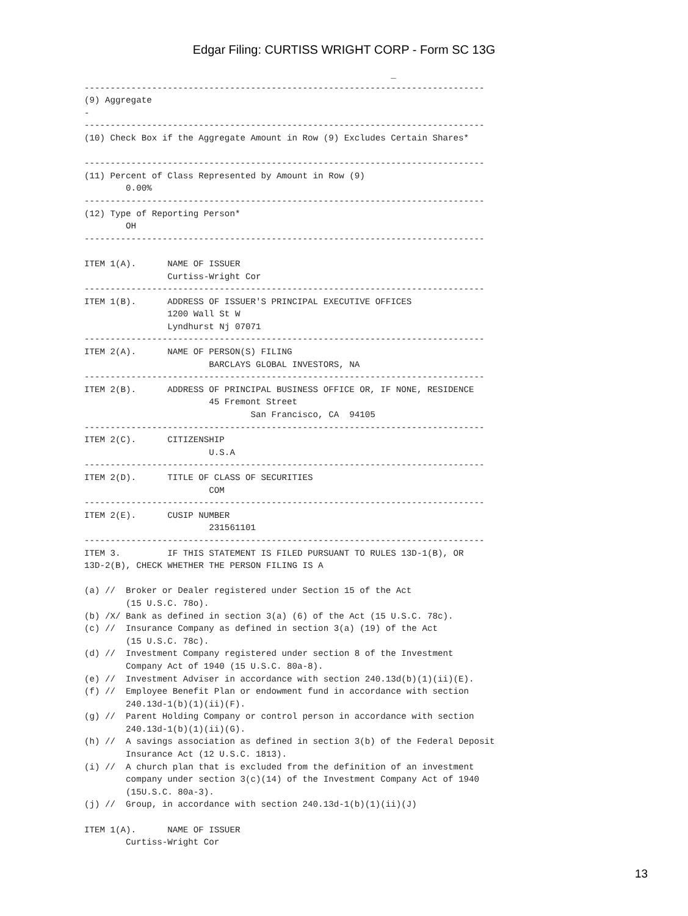Edgar Filing: CURTISS WRIGHT CORP - Form SC 13G
                                                           _
-----------------------------------------------------------------------------
(9) Aggregate
-
-----------------------------------------------------------------------------
(10) Check Box if the Aggregate Amount in Row (9) Excludes Certain Shares*

-----------------------------------------------------------------------------
(11) Percent of Class Represented by Amount in Row (9)
        0.00%
-----------------------------------------------------------------------------
(12) Type of Reporting Person*
        OH
-----------------------------------------------------------------------------

ITEM 1(A).      NAME OF ISSUER
                Curtiss-Wright Cor
-----------------------------------------------------------------------------
ITEM 1(B).      ADDRESS OF ISSUER'S PRINCIPAL EXECUTIVE OFFICES
                1200 Wall St W
                Lyndhurst Nj 07071
-----------------------------------------------------------------------------
ITEM 2(A).      NAME OF PERSON(S) FILING
                        BARCLAYS GLOBAL INVESTORS, NA
-----------------------------------------------------------------------------
ITEM 2(B).      ADDRESS OF PRINCIPAL BUSINESS OFFICE OR, IF NONE, RESIDENCE
                        45 Fremont Street
                                San Francisco, CA  94105
-----------------------------------------------------------------------------
ITEM 2(C).      CITIZENSHIP
                        U.S.A
-----------------------------------------------------------------------------
ITEM 2(D).      TITLE OF CLASS OF SECURITIES
                        COM
-----------------------------------------------------------------------------
ITEM 2(E).      CUSIP NUMBER
                        231561101
-----------------------------------------------------------------------------
ITEM 3.         IF THIS STATEMENT IS FILED PURSUANT TO RULES 13D-1(B), OR
13D-2(B), CHECK WHETHER THE PERSON FILING IS A

(a) //  Broker or Dealer registered under Section 15 of the Act
        (15 U.S.C. 78o).
(b) /X/ Bank as defined in section 3(a) (6) of the Act (15 U.S.C. 78c).
(c) //  Insurance Company as defined in section 3(a) (19) of the Act
        (15 U.S.C. 78c).
(d) //  Investment Company registered under section 8 of the Investment
        Company Act of 1940 (15 U.S.C. 80a-8).
(e) //  Investment Adviser in accordance with section 240.13d(b)(1)(ii)(E).
(f) //  Employee Benefit Plan or endowment fund in accordance with section
        240.13d-1(b)(1)(ii)(F).
(g) //  Parent Holding Company or control person in accordance with section
        240.13d-1(b)(1)(ii)(G).
(h) //  A savings association as defined in section 3(b) of the Federal Deposit
        Insurance Act (12 U.S.C. 1813).
(i) //  A church plan that is excluded from the definition of an investment
        company under section 3(c)(14) of the Investment Company Act of 1940
        (15U.S.C. 80a-3).
(j) //  Group, in accordance with section 240.13d-1(b)(1)(ii)(J)

ITEM 1(A).      NAME OF ISSUER
        Curtiss-Wright Cor
13